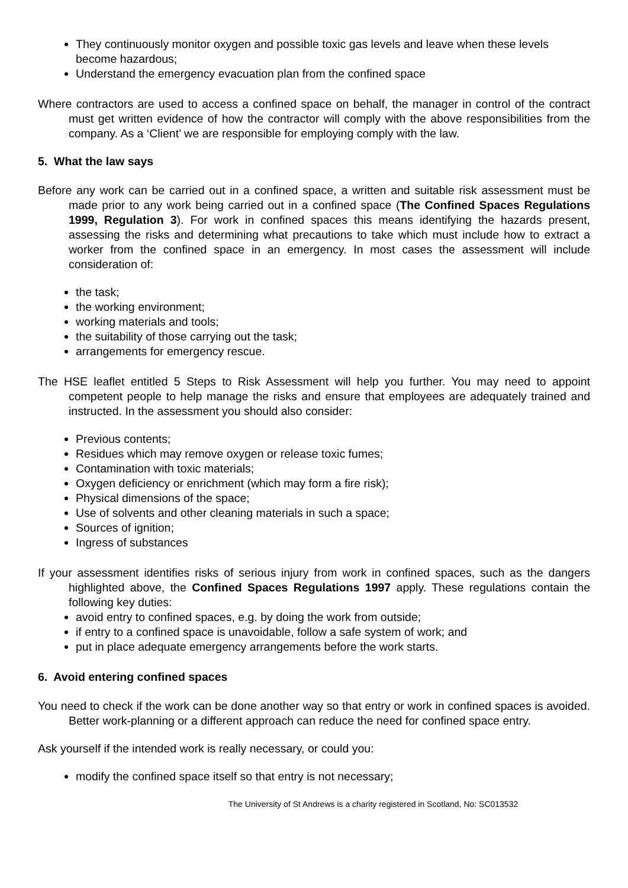They continuously monitor oxygen and possible toxic gas levels and leave when these levels become hazardous;
Understand the emergency evacuation plan from the confined space
Where contractors are used to access a confined space on behalf, the manager in control of the contract must get written evidence of how the contractor will comply with the above responsibilities from the company. As a ‘Client’ we are responsible for employing comply with the law.
5. What the law says
Before any work can be carried out in a confined space, a written and suitable risk assessment must be made prior to any work being carried out in a confined space (The Confined Spaces Regulations 1999, Regulation 3). For work in confined spaces this means identifying the hazards present, assessing the risks and determining what precautions to take which must include how to extract a worker from the confined space in an emergency. In most cases the assessment will include consideration of:
the task;
the working environment;
working materials and tools;
the suitability of those carrying out the task;
arrangements for emergency rescue.
The HSE leaflet entitled 5 Steps to Risk Assessment will help you further. You may need to appoint competent people to help manage the risks and ensure that employees are adequately trained and instructed. In the assessment you should also consider:
Previous contents;
Residues which may remove oxygen or release toxic fumes;
Contamination with toxic materials;
Oxygen deficiency or enrichment (which may form a fire risk);
Physical dimensions of the space;
Use of solvents and other cleaning materials in such a space;
Sources of ignition;
Ingress of substances
If your assessment identifies risks of serious injury from work in confined spaces, such as the dangers highlighted above, the Confined Spaces Regulations 1997 apply. These regulations contain the following key duties:
avoid entry to confined spaces, e.g. by doing the work from outside;
if entry to a confined space is unavoidable, follow a safe system of work; and
put in place adequate emergency arrangements before the work starts.
6. Avoid entering confined spaces
You need to check if the work can be done another way so that entry or work in confined spaces is avoided. Better work-planning or a different approach can reduce the need for confined space entry.
Ask yourself if the intended work is really necessary, or could you:
modify the confined space itself so that entry is not necessary;
The University of St Andrews is a charity registered in Scotland, No: SC013532